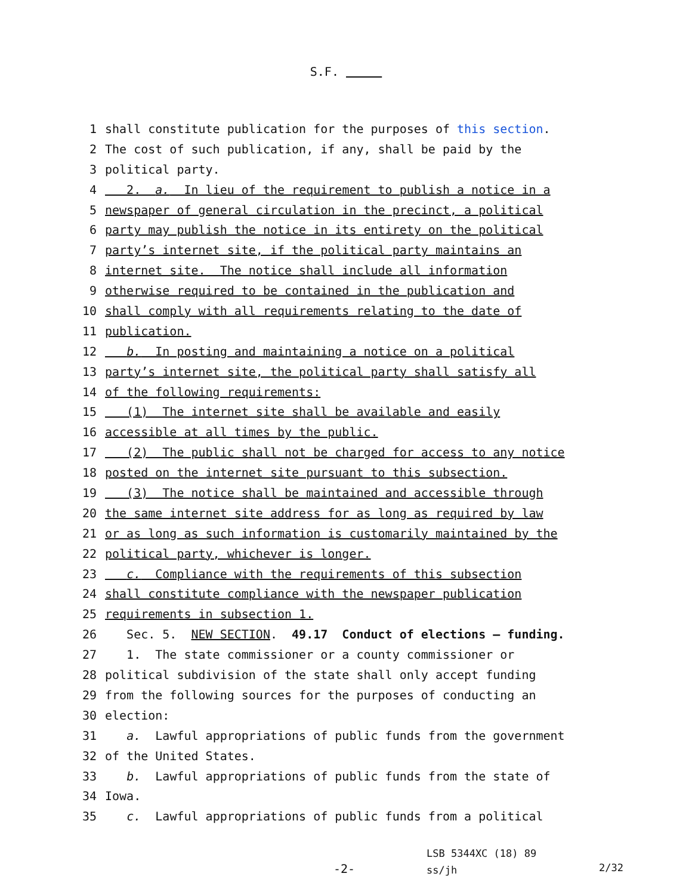S.F.
1 shall constitute publication for the purposes of this section.
2 The cost of such publication, if any, shall be paid by the
3 political party.
4 2. a. In lieu of the requirement to publish a notice in a
5 newspaper of general circulation in the precinct, a political
6 party may publish the notice in its entirety on the political
7 party’s internet site, if the political party maintains an
8 internet site. The notice shall include all information
9 otherwise required to be contained in the publication and
10 shall comply with all requirements relating to the date of
11 publication.
12 b. In posting and maintaining a notice on a political
13 party’s internet site, the political party shall satisfy all
14 of the following requirements:
15 (1) The internet site shall be available and easily
16 accessible at all times by the public.
17 (2) The public shall not be charged for access to any notice
18 posted on the internet site pursuant to this subsection.
19 (3) The notice shall be maintained and accessible through
20 the same internet site address for as long as required by law
21 or as long as such information is customarily maintained by the
22 political party, whichever is longer.
23 c. Compliance with the requirements of this subsection
24 shall constitute compliance with the newspaper publication
25 requirements in subsection 1.
26 Sec. 5. NEW SECTION. 49.17 Conduct of elections — funding.
27 1. The state commissioner or a county commissioner or
28 political subdivision of the state shall only accept funding
29 from the following sources for the purposes of conducting an
30 election:
31 a. Lawful appropriations of public funds from the government
32 of the United States.
33 b. Lawful appropriations of public funds from the state of
34 Iowa.
35 c. Lawful appropriations of public funds from a political
-2-
LSB 5344XC (18) 89
ss/jh
2/32